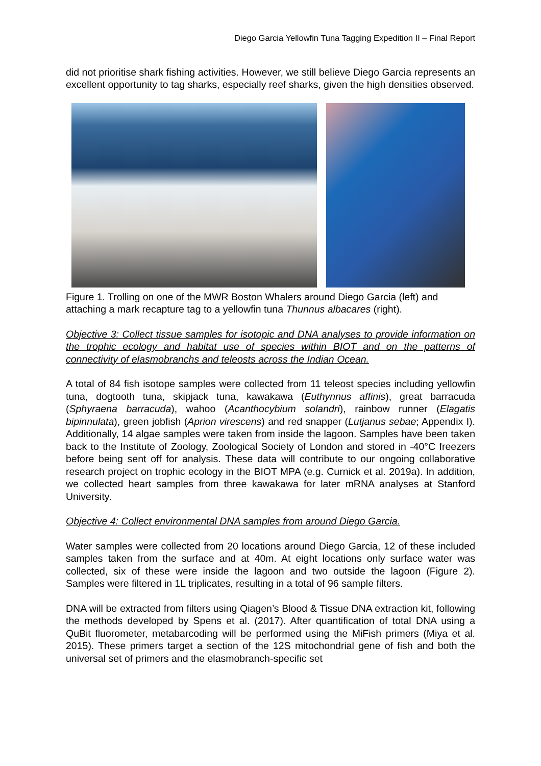Diego Garcia Yellowfin Tuna Tagging Expedition II – Final Report
did not prioritise shark fishing activities. However, we still believe Diego Garcia represents an excellent opportunity to tag sharks, especially reef sharks, given the high densities observed.
Figure 1. Trolling on one of the MWR Boston Whalers around Diego Garcia (left) and attaching a mark recapture tag to a yellowfin tuna Thunnus albacares (right).
Objective 3: Collect tissue samples for isotopic and DNA analyses to provide information on the trophic ecology and habitat use of species within BIOT and on the patterns of connectivity of elasmobranchs and teleosts across the Indian Ocean.
A total of 84 fish isotope samples were collected from 11 teleost species including yellowfin tuna, dogtooth tuna, skipjack tuna, kawakawa (Euthynnus affinis), great barracuda (Sphyraena barracuda), wahoo (Acanthocybium solandri), rainbow runner (Elagatis bipinnulata), green jobfish (Aprion virescens) and red snapper (Lutjanus sebae; Appendix I). Additionally, 14 algae samples were taken from inside the lagoon. Samples have been taken back to the Institute of Zoology, Zoological Society of London and stored in -40°C freezers before being sent off for analysis. These data will contribute to our ongoing collaborative research project on trophic ecology in the BIOT MPA (e.g. Curnick et al. 2019a). In addition, we collected heart samples from three kawakawa for later mRNA analyses at Stanford University.
Objective 4: Collect environmental DNA samples from around Diego Garcia.
Water samples were collected from 20 locations around Diego Garcia, 12 of these included samples taken from the surface and at 40m. At eight locations only surface water was collected, six of these were inside the lagoon and two outside the lagoon (Figure 2). Samples were filtered in 1L triplicates, resulting in a total of 96 sample filters.
DNA will be extracted from filters using Qiagen’s Blood & Tissue DNA extraction kit, following the methods developed by Spens et al. (2017). After quantification of total DNA using a QuBit fluorometer, metabarcoding will be performed using the MiFish primers (Miya et al. 2015). These primers target a section of the 12S mitochondrial gene of fish and both the universal set of primers and the elasmobranch-specific set